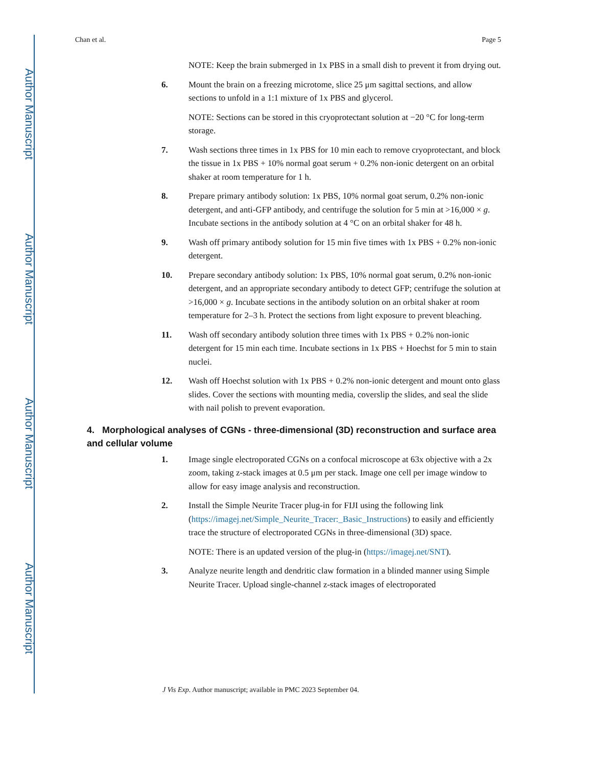Author Manuscript
Author Manuscript
Author Manuscript
Author Manuscript
Chan et al. Page 5
NOTE: Keep the brain submerged in 1x PBS in a small dish to prevent it from drying out.
6. Mount the brain on a freezing microtome, slice 25 μm sagittal sections, and allow sections to unfold in a 1:1 mixture of 1x PBS and glycerol.
NOTE: Sections can be stored in this cryoprotectant solution at −20 °C for long-term storage.
7. Wash sections three times in 1x PBS for 10 min each to remove cryoprotectant, and block the tissue in 1x PBS + 10% normal goat serum + 0.2% non-ionic detergent on an orbital shaker at room temperature for 1 h.
8. Prepare primary antibody solution: 1x PBS, 10% normal goat serum, 0.2% non-ionic detergent, and anti-GFP antibody, and centrifuge the solution for 5 min at >16,000 × g. Incubate sections in the antibody solution at 4 °C on an orbital shaker for 48 h.
9. Wash off primary antibody solution for 15 min five times with 1x PBS + 0.2% non-ionic detergent.
10. Prepare secondary antibody solution: 1x PBS, 10% normal goat serum, 0.2% non-ionic detergent, and an appropriate secondary antibody to detect GFP; centrifuge the solution at >16,000 × g. Incubate sections in the antibody solution on an orbital shaker at room temperature for 2–3 h. Protect the sections from light exposure to prevent bleaching.
11. Wash off secondary antibody solution three times with 1x PBS + 0.2% non-ionic detergent for 15 min each time. Incubate sections in 1x PBS + Hoechst for 5 min to stain nuclei.
12. Wash off Hoechst solution with 1x PBS + 0.2% non-ionic detergent and mount onto glass slides. Cover the sections with mounting media, coverslip the slides, and seal the slide with nail polish to prevent evaporation.
4. Morphological analyses of CGNs - three-dimensional (3D) reconstruction and surface area and cellular volume
1. Image single electroporated CGNs on a confocal microscope at 63x objective with a 2x zoom, taking z-stack images at 0.5 μm per stack. Image one cell per image window to allow for easy image analysis and reconstruction.
2. Install the Simple Neurite Tracer plug-in for FIJI using the following link (https://imagej.net/Simple_Neurite_Tracer:_Basic_Instructions) to easily and efficiently trace the structure of electroporated CGNs in three-dimensional (3D) space.
NOTE: There is an updated version of the plug-in (https://imagej.net/SNT).
3. Analyze neurite length and dendritic claw formation in a blinded manner using Simple Neurite Tracer. Upload single-channel z-stack images of electroporated
J Vis Exp. Author manuscript; available in PMC 2023 September 04.